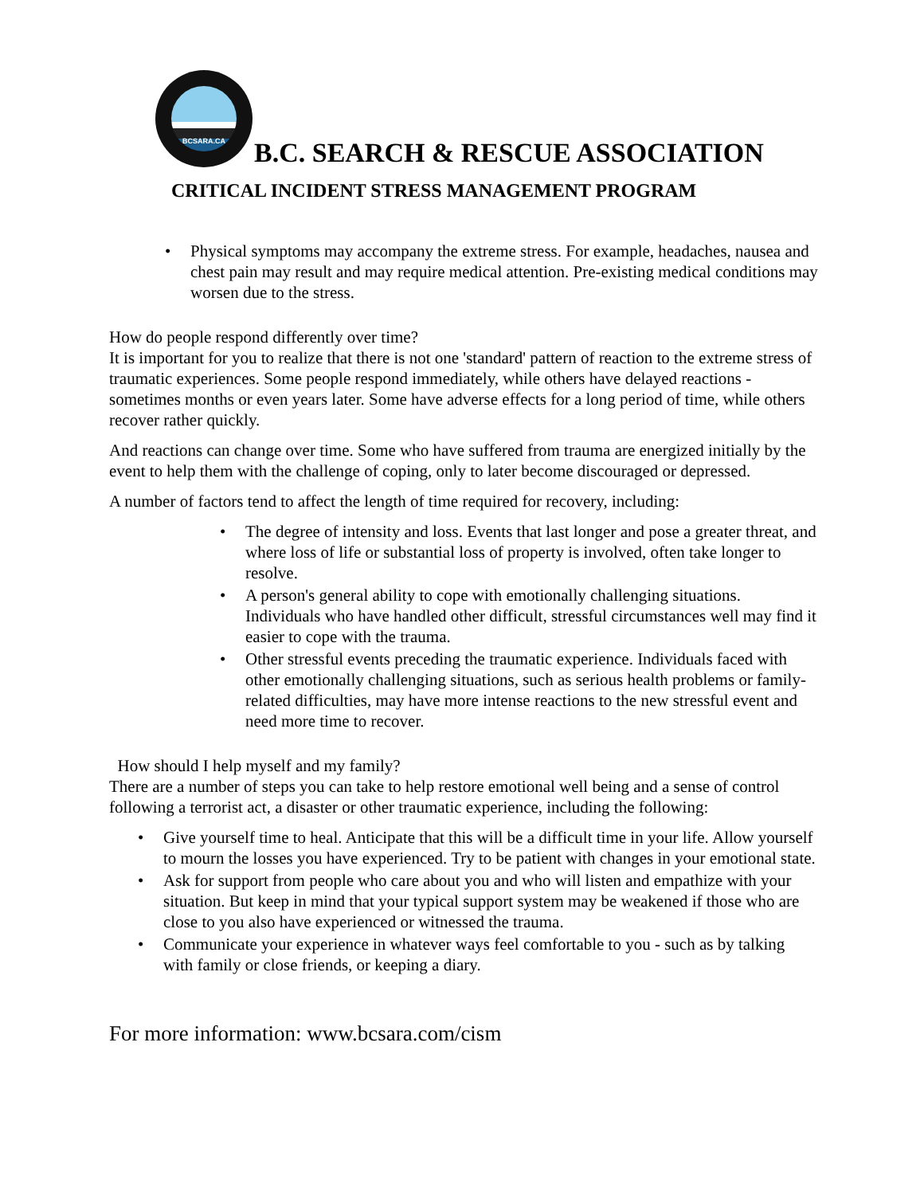BCSARA.CA
B.C. SEARCH & RESCUE ASSOCIATION
CRITICAL INCIDENT STRESS MANAGEMENT PROGRAM
• Physical symptoms may accompany the extreme stress. For example, headaches, nausea and chest pain may result and may require medical attention. Pre-existing medical conditions may worsen due to the stress.
How do people respond differently over time?
It is important for you to realize that there is not one 'standard' pattern of reaction to the extreme stress of traumatic experiences. Some people respond immediately, while others have delayed reactions - sometimes months or even years later. Some have adverse effects for a long period of time, while others recover rather quickly.
And reactions can change over time. Some who have suffered from trauma are energized initially by the event to help them with the challenge of coping, only to later become discouraged or depressed.
A number of factors tend to affect the length of time required for recovery, including:
• The degree of intensity and loss. Events that last longer and pose a greater threat, and where loss of life or substantial loss of property is involved, often take longer to resolve.
• A person's general ability to cope with emotionally challenging situations. Individuals who have handled other difficult, stressful circumstances well may find it easier to cope with the trauma.
• Other stressful events preceding the traumatic experience. Individuals faced with other emotionally challenging situations, such as serious health problems or family-related difficulties, may have more intense reactions to the new stressful event and need more time to recover.
How should I help myself and my family?
There are a number of steps you can take to help restore emotional well being and a sense of control following a terrorist act, a disaster or other traumatic experience, including the following:
• Give yourself time to heal. Anticipate that this will be a difficult time in your life. Allow yourself to mourn the losses you have experienced. Try to be patient with changes in your emotional state.
• Ask for support from people who care about you and who will listen and empathize with your situation. But keep in mind that your typical support system may be weakened if those who are close to you also have experienced or witnessed the trauma.
• Communicate your experience in whatever ways feel comfortable to you - such as by talking with family or close friends, or keeping a diary.
For more information: www.bcsara.com/cism